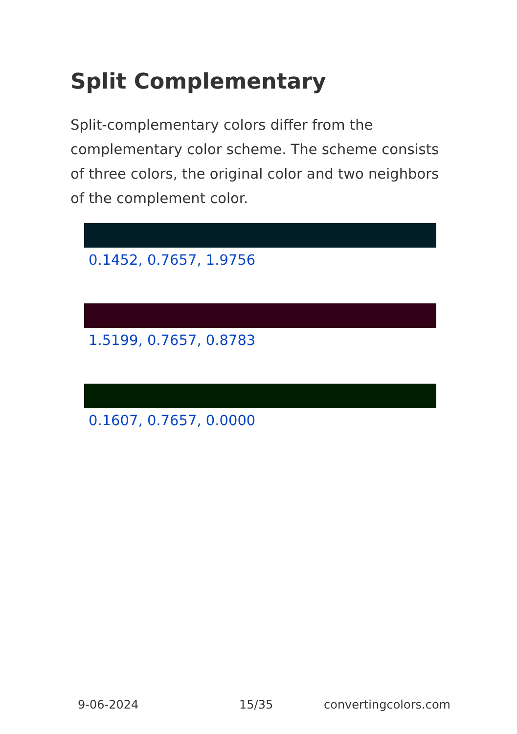Split Complementary
Split-complementary colors differ from the complementary color scheme. The scheme consists of three colors, the original color and two neighbors of the complement color.
0.1452, 0.7657, 1.9756
1.5199, 0.7657, 0.8783
0.1607, 0.7657, 0.0000
9-06-2024 15/35 convertingcolors.com